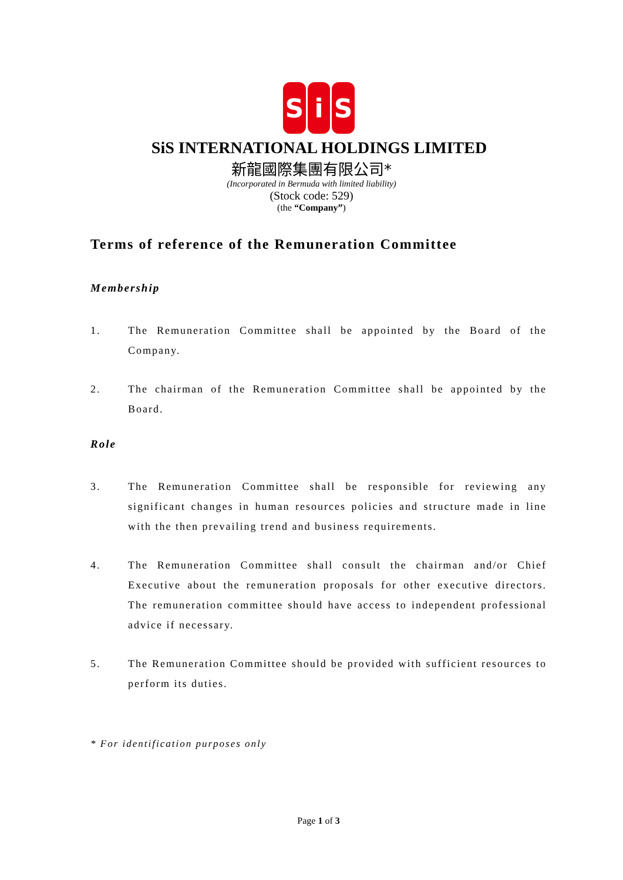S i S
SiS INTERNATIONAL HOLDINGS LIMITED
新龍國際集團有限公司*
(Incorporated in Bermuda with limited liability)
(Stock code: 529)
(the “Company”)
Terms of reference of the Remuneration Committee
Membership
1. The Remuneration Committee shall be appointed by the Board of the Company.
2. The chairman of the Remuneration Committee shall be appointed by the Board.
Role
3. The Remuneration Committee shall be responsible for reviewing any significant changes in human resources policies and structure made in line with the then prevailing trend and business requirements.
4. The Remuneration Committee shall consult the chairman and/or Chief Executive about the remuneration proposals for other executive directors. The remuneration committee should have access to independent professional advice if necessary.
5. The Remuneration Committee should be provided with sufficient resources to perform its duties.
* For identification purposes only
Page 1 of 3